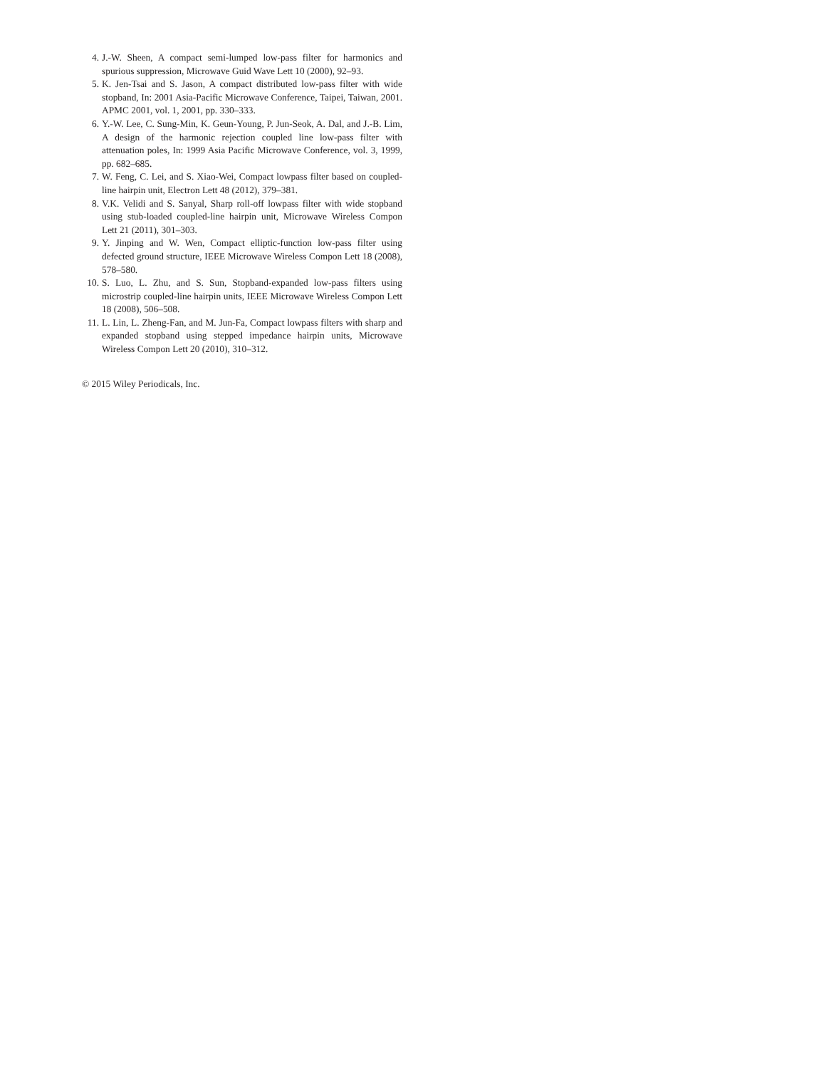4. J.-W. Sheen, A compact semi-lumped low-pass filter for harmonics and spurious suppression, Microwave Guid Wave Lett 10 (2000), 92–93.
5. K. Jen-Tsai and S. Jason, A compact distributed low-pass filter with wide stopband, In: 2001 Asia-Pacific Microwave Conference, Taipei, Taiwan, 2001. APMC 2001, vol. 1, 2001, pp. 330–333.
6. Y.-W. Lee, C. Sung-Min, K. Geun-Young, P. Jun-Seok, A. Dal, and J.-B. Lim, A design of the harmonic rejection coupled line low-pass filter with attenuation poles, In: 1999 Asia Pacific Microwave Conference, vol. 3, 1999, pp. 682–685.
7. W. Feng, C. Lei, and S. Xiao-Wei, Compact lowpass filter based on coupled-line hairpin unit, Electron Lett 48 (2012), 379–381.
8. V.K. Velidi and S. Sanyal, Sharp roll-off lowpass filter with wide stopband using stub-loaded coupled-line hairpin unit, Microwave Wireless Compon Lett 21 (2011), 301–303.
9. Y. Jinping and W. Wen, Compact elliptic-function low-pass filter using defected ground structure, IEEE Microwave Wireless Compon Lett 18 (2008), 578–580.
10. S. Luo, L. Zhu, and S. Sun, Stopband-expanded low-pass filters using microstrip coupled-line hairpin units, IEEE Microwave Wireless Compon Lett 18 (2008), 506–508.
11. L. Lin, L. Zheng-Fan, and M. Jun-Fa, Compact lowpass filters with sharp and expanded stopband using stepped impedance hairpin units, Microwave Wireless Compon Lett 20 (2010), 310–312.
© 2015 Wiley Periodicals, Inc.